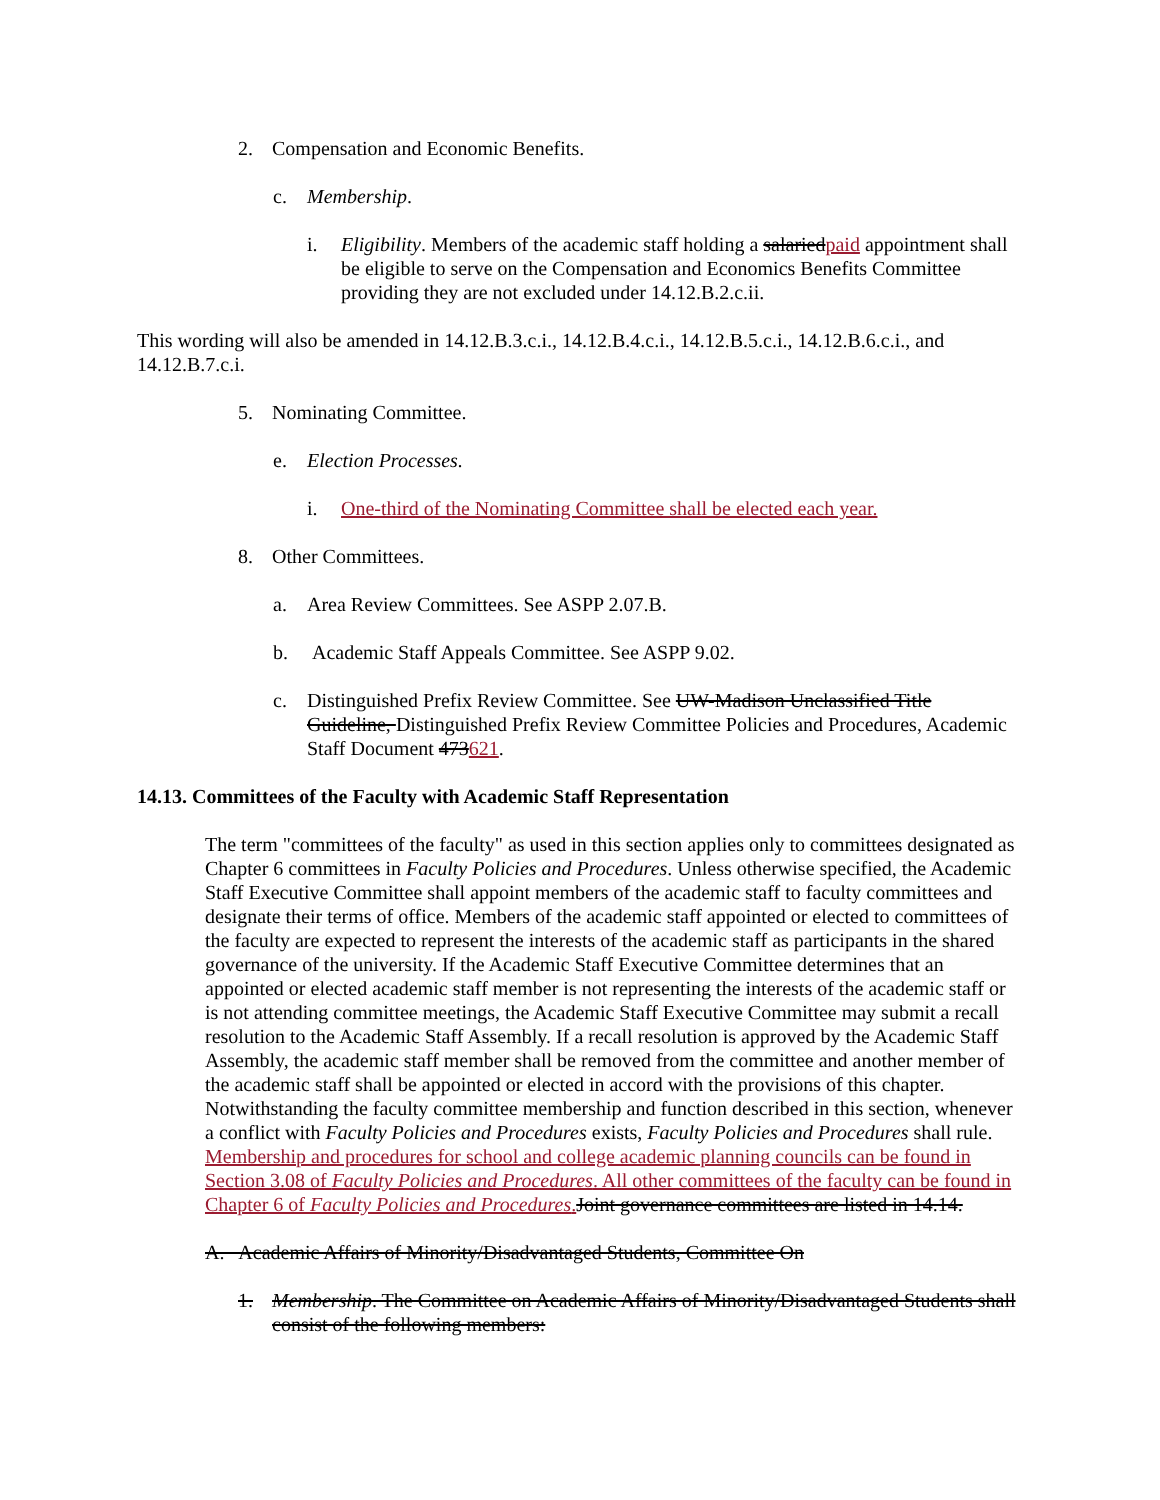2. Compensation and Economic Benefits.
c. Membership.
i. Eligibility. Members of the academic staff holding a salariedpaid appointment shall be eligible to serve on the Compensation and Economics Benefits Committee providing they are not excluded under 14.12.B.2.c.ii.
This wording will also be amended in 14.12.B.3.c.i., 14.12.B.4.c.i., 14.12.B.5.c.i., 14.12.B.6.c.i., and 14.12.B.7.c.i.
5. Nominating Committee.
e. Election Processes.
i. One-third of the Nominating Committee shall be elected each year.
8. Other Committees.
a. Area Review Committees. See ASPP 2.07.B.
b. Academic Staff Appeals Committee. See ASPP 9.02.
c. Distinguished Prefix Review Committee. See UW-Madison Unclassified Title Guideline, Distinguished Prefix Review Committee Policies and Procedures, Academic Staff Document 473621.
14.13. Committees of the Faculty with Academic Staff Representation
The term "committees of the faculty" as used in this section applies only to committees designated as Chapter 6 committees in Faculty Policies and Procedures. Unless otherwise specified, the Academic Staff Executive Committee shall appoint members of the academic staff to faculty committees and designate their terms of office. Members of the academic staff appointed or elected to committees of the faculty are expected to represent the interests of the academic staff as participants in the shared governance of the university. If the Academic Staff Executive Committee determines that an appointed or elected academic staff member is not representing the interests of the academic staff or is not attending committee meetings, the Academic Staff Executive Committee may submit a recall resolution to the Academic Staff Assembly. If a recall resolution is approved by the Academic Staff Assembly, the academic staff member shall be removed from the committee and another member of the academic staff shall be appointed or elected in accord with the provisions of this chapter. Notwithstanding the faculty committee membership and function described in this section, whenever a conflict with Faculty Policies and Procedures exists, Faculty Policies and Procedures shall rule. Membership and procedures for school and college academic planning councils can be found in Section 3.08 of Faculty Policies and Procedures. All other committees of the faculty can be found in Chapter 6 of Faculty Policies and Procedures. Joint governance committees are listed in 14.14.
A. Academic Affairs of Minority/Disadvantaged Students, Committee On
1. Membership. The Committee on Academic Affairs of Minority/Disadvantaged Students shall consist of the following members: